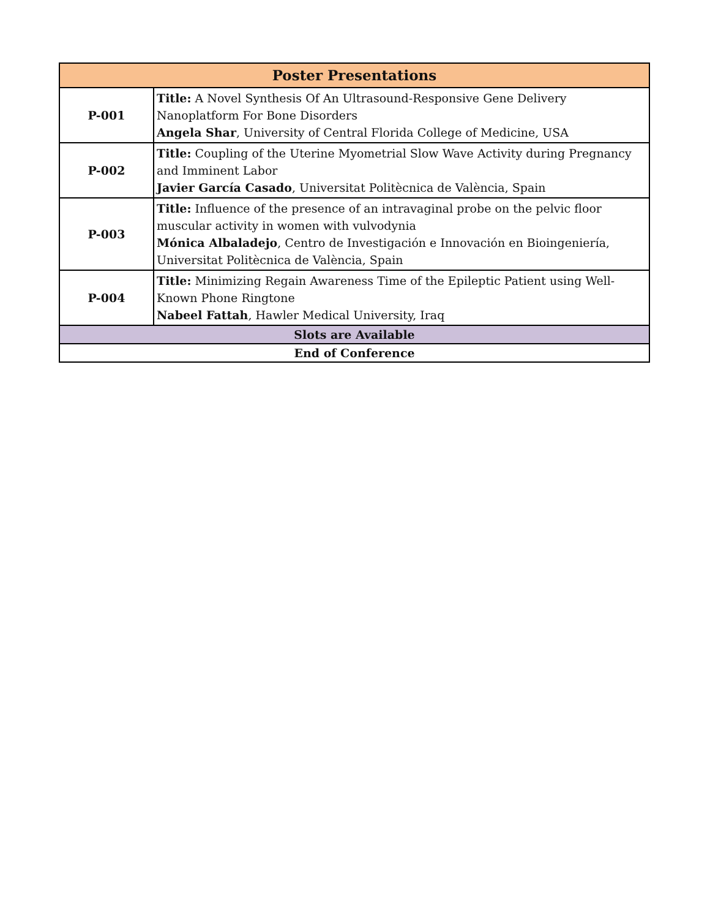| Poster Presentations | |
| --- | --- |
| P-001 | Title: A Novel Synthesis Of An Ultrasound-Responsive Gene Delivery Nanoplatform For Bone Disorders Angela Shar , University of Central Florida College of Medicine, USA |
| P-002 | Title: Coupling of the Uterine Myometrial Slow Wave Activity during Pregnancy and Imminent Labor Javier García Casado , Universitat Politècnica de València, Spain |
| P-003 | Title: Influence of the presence of an intravaginal probe on the pelvic floor muscular activity in women with vulvodynia Mónica Albaladejo , Centro de Investigación e Innovación en Bioingeniería, Universitat Politècnica de València, Spain |
| P-004 | Title: Minimizing Regain Awareness Time of the Epileptic Patient using Well-Known Phone Ringtone Nabeel Fattah , Hawler Medical University, Iraq |
| Slots are Available | |
| End of Conference | |